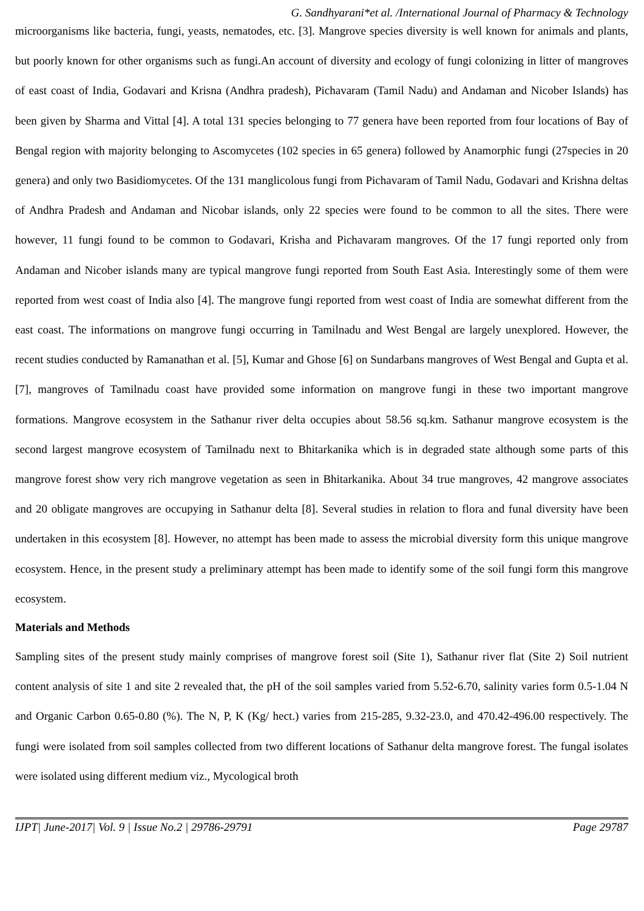G. Sandhyarani*et al. /International Journal of Pharmacy & Technology
microorganisms like bacteria, fungi, yeasts, nematodes, etc. [3]. Mangrove species diversity is well known for animals and plants, but poorly known for other organisms such as fungi.An account of diversity and ecology of fungi colonizing in litter of mangroves of east coast of India, Godavari and Krisna (Andhra pradesh), Pichavaram (Tamil Nadu) and Andaman and Nicober Islands) has been given by Sharma and Vittal [4]. A total 131 species belonging to 77 genera have been reported from four locations of Bay of Bengal region with majority belonging to Ascomycetes (102 species in 65 genera) followed by Anamorphic fungi (27species in 20 genera) and only two Basidiomycetes. Of the 131 manglicolous fungi from Pichavaram of Tamil Nadu, Godavari and Krishna deltas of Andhra Pradesh and Andaman and Nicobar islands, only 22 species were found to be common to all the sites. There were however, 11 fungi found to be common to Godavari, Krisha and Pichavaram mangroves. Of the 17 fungi reported only from Andaman and Nicober islands many are typical mangrove fungi reported from South East Asia. Interestingly some of them were reported from west coast of India also [4]. The mangrove fungi reported from west coast of India are somewhat different from the east coast. The informations on mangrove fungi occurring in Tamilnadu and West Bengal are largely unexplored. However, the recent studies conducted by Ramanathan et al. [5], Kumar and Ghose [6] on Sundarbans mangroves of West Bengal and Gupta et al. [7], mangroves of Tamilnadu coast have provided some information on mangrove fungi in these two important mangrove formations. Mangrove ecosystem in the Sathanur river delta occupies about 58.56 sq.km. Sathanur mangrove ecosystem is the second largest mangrove ecosystem of Tamilnadu next to Bhitarkanika which is in degraded state although some parts of this mangrove forest show very rich mangrove vegetation as seen in Bhitarkanika. About 34 true mangroves, 42 mangrove associates and 20 obligate mangroves are occupying in Sathanur delta [8]. Several studies in relation to flora and funal diversity have been undertaken in this ecosystem [8]. However, no attempt has been made to assess the microbial diversity form this unique mangrove ecosystem. Hence, in the present study a preliminary attempt has been made to identify some of the soil fungi form this mangrove ecosystem.
Materials and Methods
Sampling sites of the present study mainly comprises of mangrove forest soil (Site 1), Sathanur river flat (Site 2) Soil nutrient content analysis of site 1 and site 2 revealed that, the pH of the soil samples varied from 5.52-6.70, salinity varies form 0.5-1.04 N and Organic Carbon 0.65-0.80 (%). The N, P, K (Kg/ hect.) varies from 215-285, 9.32-23.0, and 470.42-496.00 respectively. The fungi were isolated from soil samples collected from two different locations of Sathanur delta mangrove forest. The fungal isolates were isolated using different medium viz., Mycological broth
IJPT| June-2017| Vol. 9 | Issue No.2 | 29786-29791 Page 29787